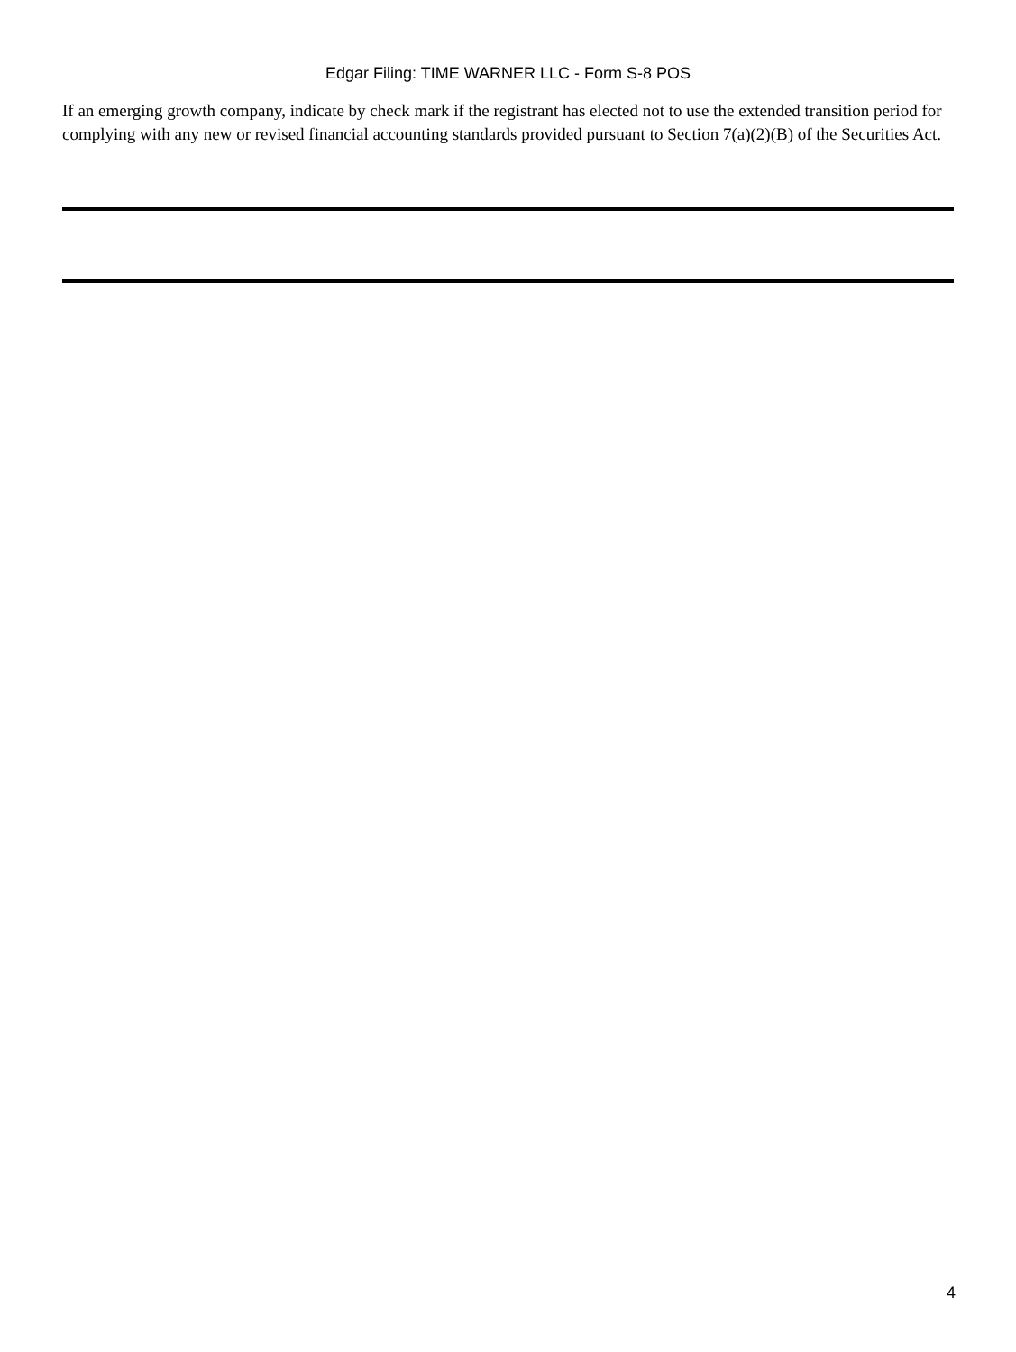Edgar Filing: TIME WARNER LLC - Form S-8 POS
If an emerging growth company, indicate by check mark if the registrant has elected not to use the extended transition period for complying with any new or revised financial accounting standards provided pursuant to Section 7(a)(2)(B) of the Securities Act.
4